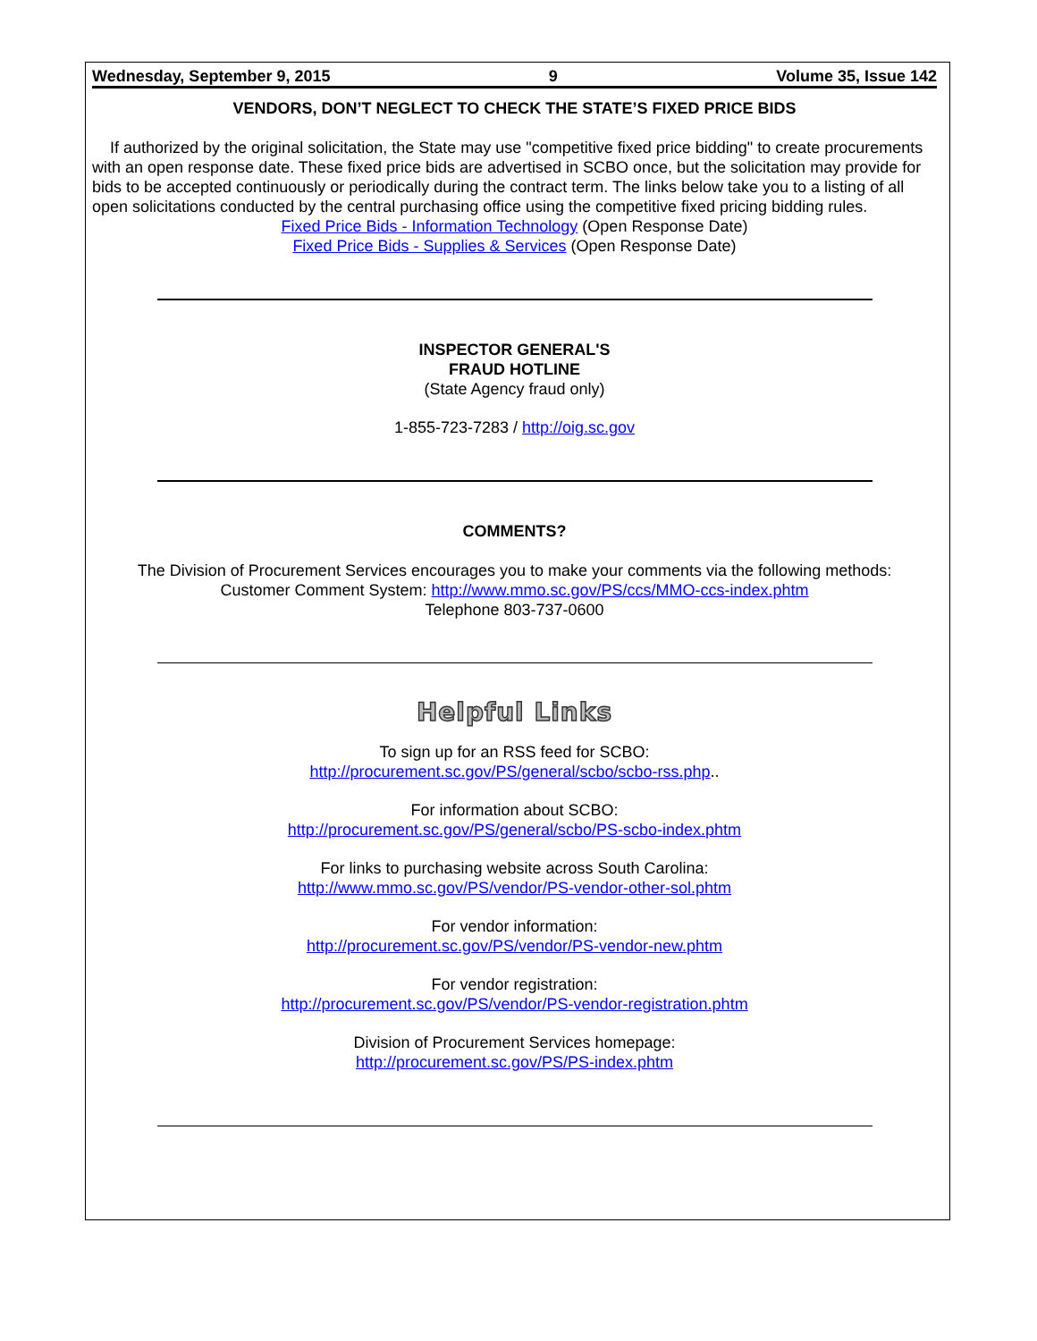Wednesday, September 9, 2015 9 Volume 35, Issue 142
VENDORS, DON’T NEGLECT TO CHECK THE STATE’S FIXED PRICE BIDS
If authorized by the original solicitation, the State may use "competitive fixed price bidding" to create procurements with an open response date. These fixed price bids are advertised in SCBO once, but the solicitation may provide for bids to be accepted continuously or periodically during the contract term. The links below take you to a listing of all open solicitations conducted by the central purchasing office using the competitive fixed pricing bidding rules.
Fixed Price Bids - Information Technology (Open Response Date)
Fixed Price Bids - Supplies & Services (Open Response Date)
INSPECTOR GENERAL'S
FRAUD HOTLINE
(State Agency fraud only)
1-855-723-7283 / http://oig.sc.gov
COMMENTS?
The Division of Procurement Services encourages you to make your comments via the following methods:
Customer Comment System: http://www.mmo.sc.gov/PS/ccs/MMO-ccs-index.phtm
Telephone 803-737-0600
Helpful Links
To sign up for an RSS feed for SCBO:
http://procurement.sc.gov/PS/general/scbo/scbo-rss.php..
For information about SCBO:
http://procurement.sc.gov/PS/general/scbo/PS-scbo-index.phtm
For links to purchasing website across South Carolina:
http://www.mmo.sc.gov/PS/vendor/PS-vendor-other-sol.phtm
For vendor information:
http://procurement.sc.gov/PS/vendor/PS-vendor-new.phtm
For vendor registration:
http://procurement.sc.gov/PS/vendor/PS-vendor-registration.phtm
Division of Procurement Services homepage:
http://procurement.sc.gov/PS/PS-index.phtm